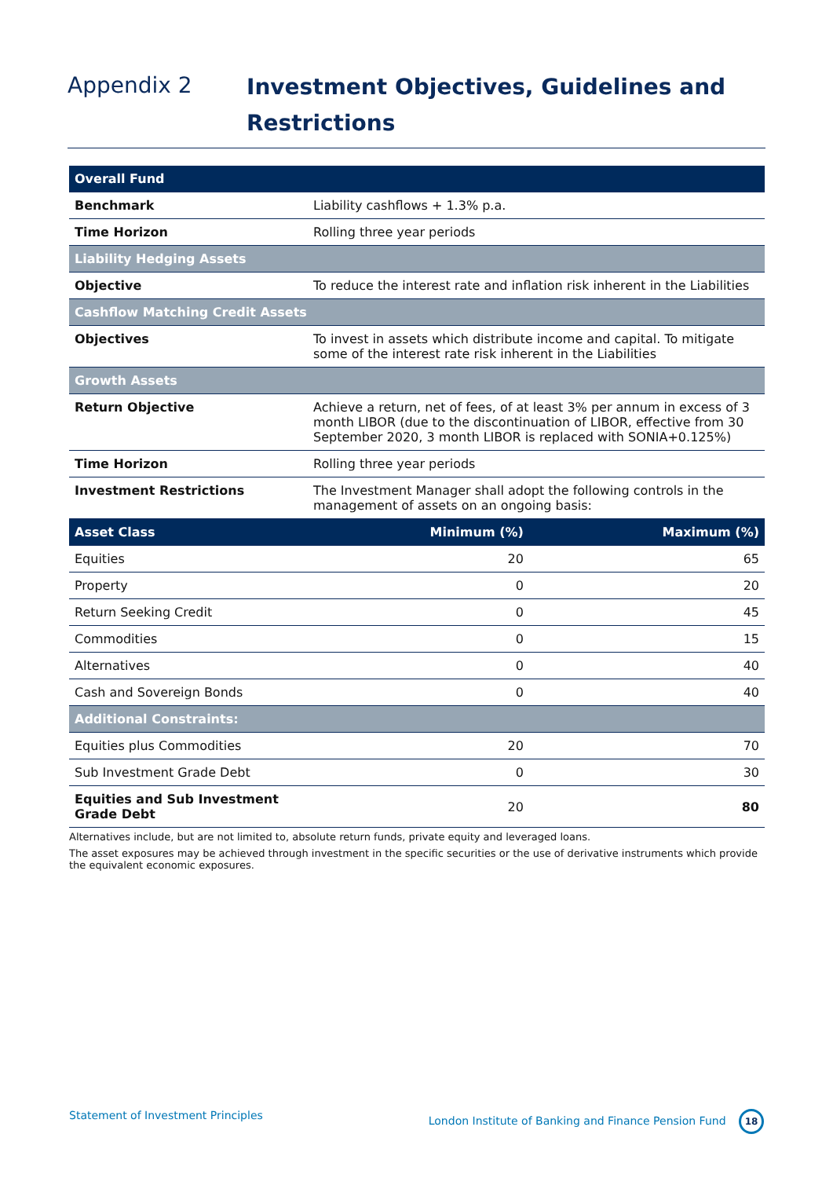Appendix 2
Investment Objectives, Guidelines and
Restrictions
| Overall Fund | | |
| Benchmark | Liability cashflows + 1.3% p.a. | |
| Time Horizon | Rolling three year periods | |
| Liability Hedging Assets | | |
| Objective | To reduce the interest rate and inflation risk inherent in the Liabilities | |
| Cashflow Matching Credit Assets | | |
| Objectives | To invest in assets which distribute income and capital. To mitigate some of the interest rate risk inherent in the Liabilities | |
| Growth Assets | | |
| Return Objective | Achieve a return, net of fees, of at least 3% per annum in excess of 3 month LIBOR (due to the discontinuation of LIBOR, effective from 30 September 2020, 3 month LIBOR is replaced with SONIA+0.125%) | |
| Time Horizon | Rolling three year periods | |
| Investment Restrictions | The Investment Manager shall adopt the following controls in the management of assets on an ongoing basis: | |
| Asset Class | Minimum (%) | Maximum (%) |
| Equities | 20 | 65 |
| Property | 0 | 20 |
| Return Seeking Credit | 0 | 45 |
| Commodities | 0 | 15 |
| Alternatives | 0 | 40 |
| Cash and Sovereign Bonds | 0 | 40 |
| Additional Constraints: | | |
| Equities plus Commodities | 20 | 70 |
| Sub Investment Grade Debt | 0 | 30 |
| Equities and Sub Investment Grade Debt | 20 | 80 |
Alternatives include, but are not limited to, absolute return funds, private equity and leveraged loans.
The asset exposures may be achieved through investment in the specific securities or the use of derivative instruments which provide the equivalent economic exposures.
Statement of Investment Principles London Institute of Banking and Finance Pension Fund 18